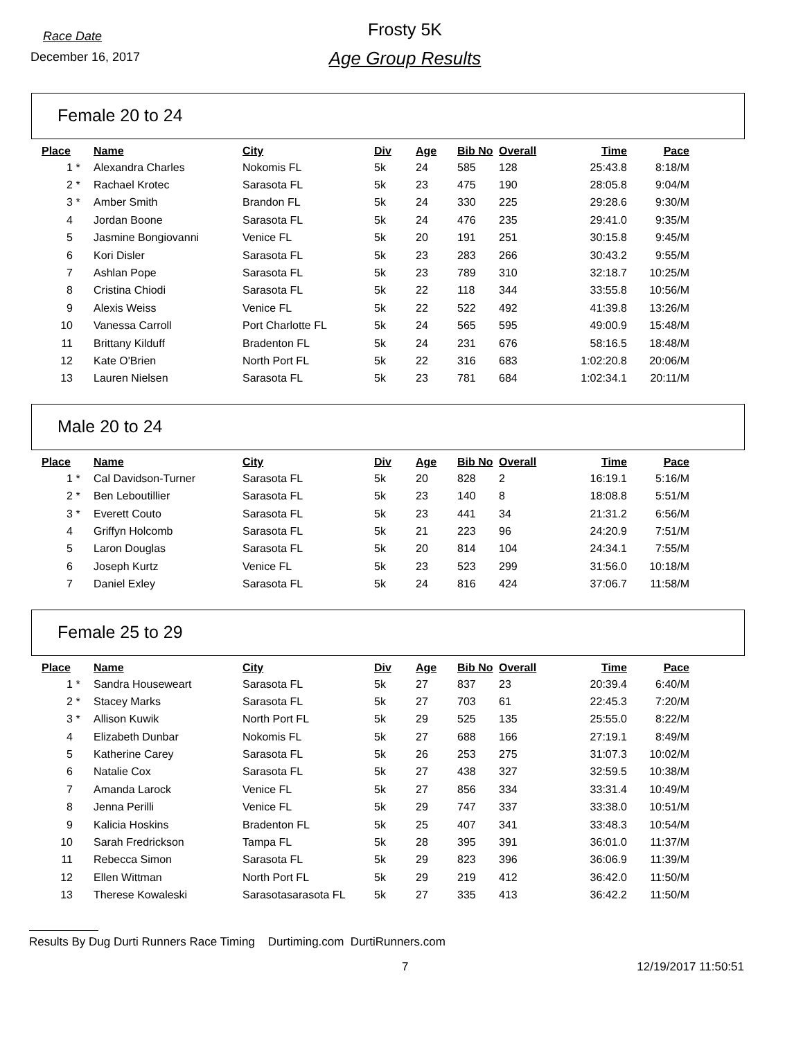Race Date
December 16, 2017
Frosty 5K
Age Group Results
Female 20 to 24
| Place | | Name | City | Div | Age | Bib No | Overall | Time | Pace |
| --- | --- | --- | --- | --- | --- | --- | --- | --- | --- |
| 1 | * | Alexandra Charles | Nokomis FL | 5k | 24 | 585 | 128 | 25:43.8 | 8:18/M |
| 2 | * | Rachael Krotec | Sarasota FL | 5k | 23 | 475 | 190 | 28:05.8 | 9:04/M |
| 3 | * | Amber Smith | Brandon FL | 5k | 24 | 330 | 225 | 29:28.6 | 9:30/M |
| 4 | | Jordan Boone | Sarasota FL | 5k | 24 | 476 | 235 | 29:41.0 | 9:35/M |
| 5 | | Jasmine Bongiovanni | Venice FL | 5k | 20 | 191 | 251 | 30:15.8 | 9:45/M |
| 6 | | Kori Disler | Sarasota FL | 5k | 23 | 283 | 266 | 30:43.2 | 9:55/M |
| 7 | | Ashlan Pope | Sarasota FL | 5k | 23 | 789 | 310 | 32:18.7 | 10:25/M |
| 8 | | Cristina Chiodi | Sarasota FL | 5k | 22 | 118 | 344 | 33:55.8 | 10:56/M |
| 9 | | Alexis Weiss | Venice FL | 5k | 22 | 522 | 492 | 41:39.8 | 13:26/M |
| 10 | | Vanessa Carroll | Port Charlotte FL | 5k | 24 | 565 | 595 | 49:00.9 | 15:48/M |
| 11 | | Brittany Kilduff | Bradenton FL | 5k | 24 | 231 | 676 | 58:16.5 | 18:48/M |
| 12 | | Kate O'Brien | North Port FL | 5k | 22 | 316 | 683 | 1:02:20.8 | 20:06/M |
| 13 | | Lauren Nielsen | Sarasota FL | 5k | 23 | 781 | 684 | 1:02:34.1 | 20:11/M |
Male 20 to 24
| Place | | Name | City | Div | Age | Bib No | Overall | Time | Pace |
| --- | --- | --- | --- | --- | --- | --- | --- | --- | --- |
| 1 | * | Cal Davidson-Turner | Sarasota FL | 5k | 20 | 828 | 2 | 16:19.1 | 5:16/M |
| 2 | * | Ben Leboutillier | Sarasota FL | 5k | 23 | 140 | 8 | 18:08.8 | 5:51/M |
| 3 | * | Everett Couto | Sarasota FL | 5k | 23 | 441 | 34 | 21:31.2 | 6:56/M |
| 4 | | Griffyn Holcomb | Sarasota FL | 5k | 21 | 223 | 96 | 24:20.9 | 7:51/M |
| 5 | | Laron Douglas | Sarasota FL | 5k | 20 | 814 | 104 | 24:34.1 | 7:55/M |
| 6 | | Joseph Kurtz | Venice FL | 5k | 23 | 523 | 299 | 31:56.0 | 10:18/M |
| 7 | | Daniel Exley | Sarasota FL | 5k | 24 | 816 | 424 | 37:06.7 | 11:58/M |
Female 25 to 29
| Place | | Name | City | Div | Age | Bib No | Overall | Time | Pace |
| --- | --- | --- | --- | --- | --- | --- | --- | --- | --- |
| 1 | * | Sandra Houseweart | Sarasota FL | 5k | 27 | 837 | 23 | 20:39.4 | 6:40/M |
| 2 | * | Stacey Marks | Sarasota FL | 5k | 27 | 703 | 61 | 22:45.3 | 7:20/M |
| 3 | * | Allison Kuwik | North Port FL | 5k | 29 | 525 | 135 | 25:55.0 | 8:22/M |
| 4 | | Elizabeth Dunbar | Nokomis FL | 5k | 27 | 688 | 166 | 27:19.1 | 8:49/M |
| 5 | | Katherine Carey | Sarasota FL | 5k | 26 | 253 | 275 | 31:07.3 | 10:02/M |
| 6 | | Natalie Cox | Sarasota FL | 5k | 27 | 438 | 327 | 32:59.5 | 10:38/M |
| 7 | | Amanda Larock | Venice FL | 5k | 27 | 856 | 334 | 33:31.4 | 10:49/M |
| 8 | | Jenna Perilli | Venice FL | 5k | 29 | 747 | 337 | 33:38.0 | 10:51/M |
| 9 | | Kalicia Hoskins | Bradenton FL | 5k | 25 | 407 | 341 | 33:48.3 | 10:54/M |
| 10 | | Sarah Fredrickson | Tampa FL | 5k | 28 | 395 | 391 | 36:01.0 | 11:37/M |
| 11 | | Rebecca Simon | Sarasota FL | 5k | 29 | 823 | 396 | 36:06.9 | 11:39/M |
| 12 | | Ellen Wittman | North Port FL | 5k | 29 | 219 | 412 | 36:42.0 | 11:50/M |
| 13 | | Therese Kowaleski | Sarasotasarasota FL | 5k | 27 | 335 | 413 | 36:42.2 | 11:50/M |
Results By Dug Durti Runners Race Timing Durtiming.com DurtiRunners.com
7 12/19/2017 11:50:51